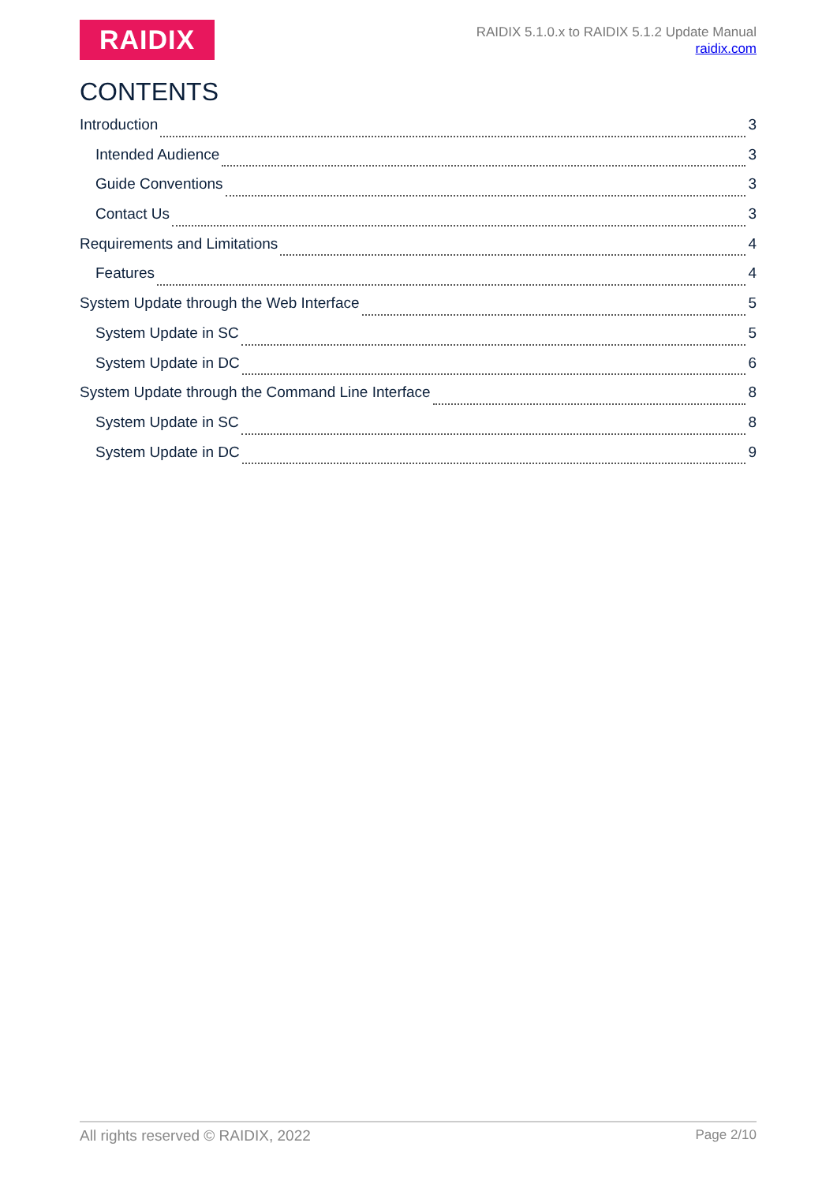RAIDIX
RAIDIX 5.1.0.x to RAIDIX 5.1.2 Update Manual
raidix.com
CONTENTS
Introduction 3
Intended Audience 3
Guide Conventions 3
Contact Us 3
Requirements and Limitations 4
Features 4
System Update through the Web Interface 5
System Update in SC 5
System Update in DC 6
System Update through the Command Line Interface 8
System Update in SC 8
System Update in DC 9
All rights reserved © RAIDIX, 2022 Page 2/10